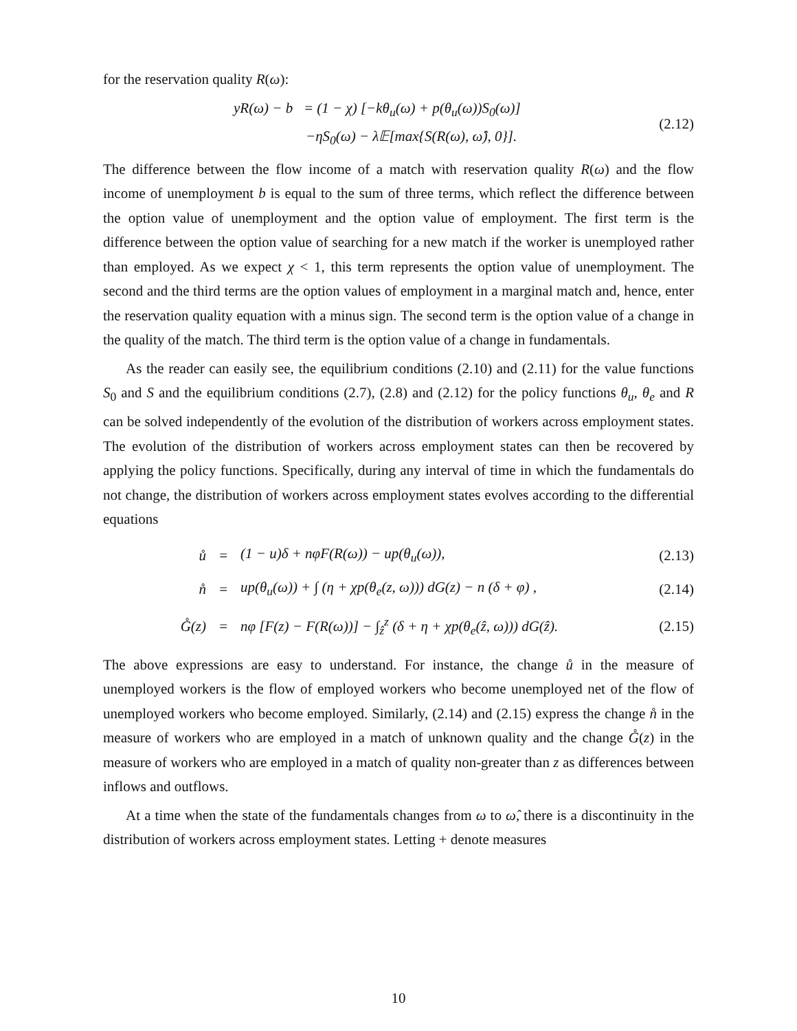for the reservation quality R(ω):
yR(ω) − b = (1 − χ) [−kθ<sub>u</sub>(ω) + p(θ<sub>u</sub>(ω))S<sub>0</sub>(ω)]
−ηS<sub>0</sub>(ω) − λ𝔼[max{S(R(ω), ω̂), 0}].
(2.12)
The difference between the flow income of a match with reservation quality R(ω) and the flow income of unemployment b is equal to the sum of three terms, which reflect the difference between the option value of unemployment and the option value of employment. The first term is the difference between the option value of searching for a new match if the worker is unemployed rather than employed. As we expect χ < 1, this term represents the option value of unemployment. The second and the third terms are the option values of employment in a marginal match and, hence, enter the reservation quality equation with a minus sign. The second term is the option value of a change in the quality of the match. The third term is the option value of a change in fundamentals.
As the reader can easily see, the equilibrium conditions (2.10) and (2.11) for the value functions S<sub>0</sub> and S and the equilibrium conditions (2.7), (2.8) and (2.12) for the policy functions θ<sub>u</sub>, θ<sub>e</sub> and R can be solved independently of the evolution of the distribution of workers across employment states. The evolution of the distribution of workers across employment states can then be recovered by applying the policy functions. Specifically, during any interval of time in which the fundamentals do not change, the distribution of workers across employment states evolves according to the differential equations
| ů | = | (1 − u)δ + nφF(R(ω)) − up(θ<sub>u</sub>(ω)), | (2.13) |
| n̊ | = | up(θ<sub>u</sub>(ω)) + ∫ (η + χp(θ<sub>e</sub>(z, ω))) dG(z) − n (δ + φ) , | (2.14) |
| G̊(z) | = | nφ [F(z) − F(R(ω))] − ∫<sub>ẑ</sub><sup>z</sup> (δ + η + χp(θ<sub>e</sub>(ẑ, ω))) dG(ẑ). | (2.15) |
The above expressions are easy to understand. For instance, the change ů in the measure of unemployed workers is the flow of employed workers who become unemployed net of the flow of unemployed workers who become employed. Similarly, (2.14) and (2.15) express the change n̊ in the measure of workers who are employed in a match of unknown quality and the change G̊(z) in the measure of workers who are employed in a match of quality non-greater than z as differences between inflows and outflows.
At a time when the state of the fundamentals changes from ω to ω̂, there is a discontinuity in the distribution of workers across employment states. Letting + denote measures
10